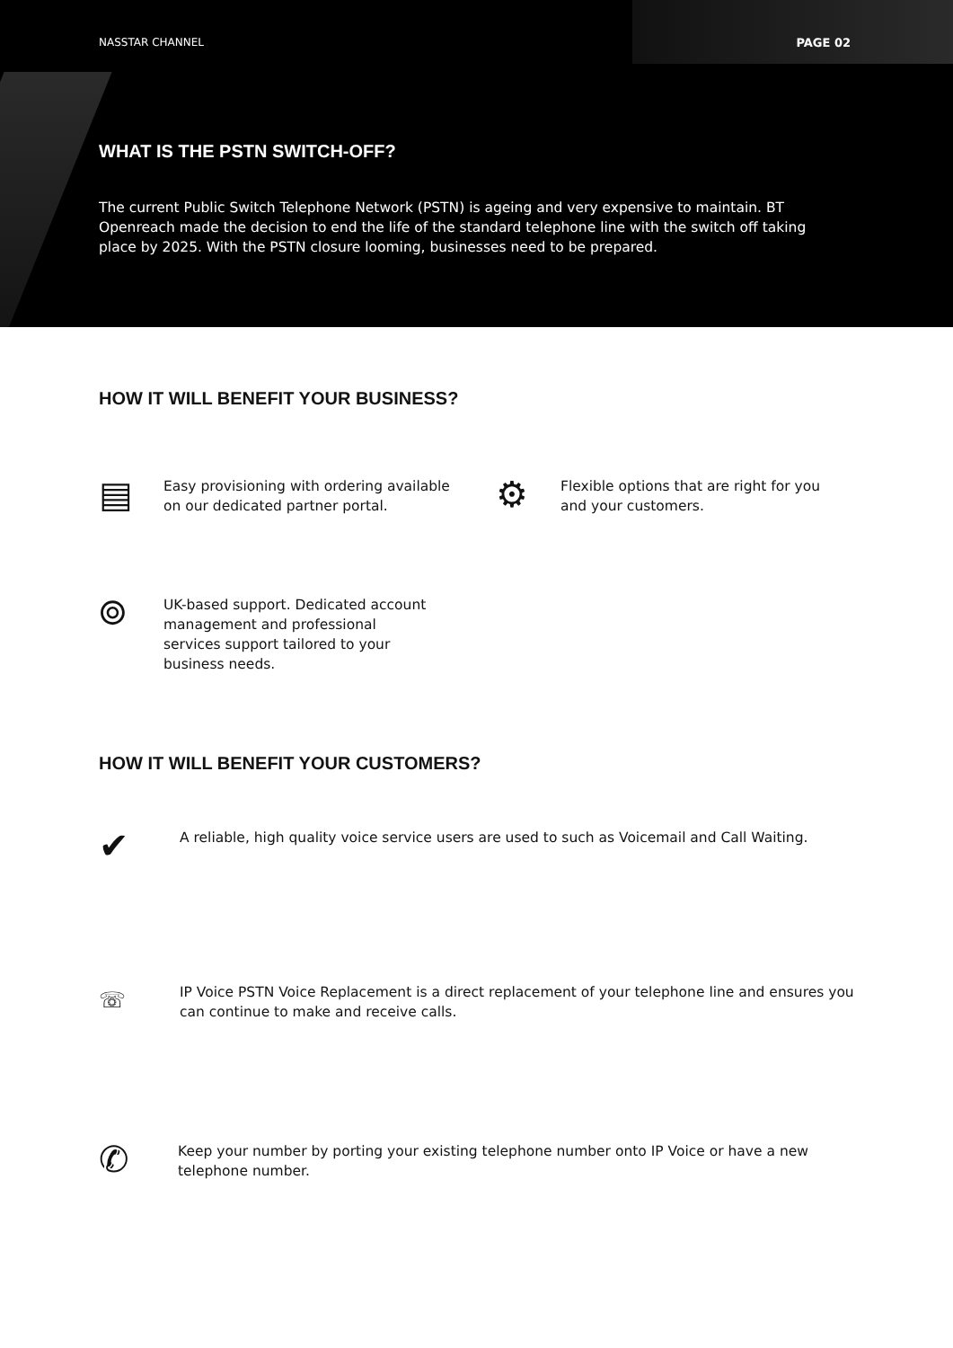NASSTAR CHANNEL PAGE 02
WHAT IS THE PSTN SWITCH-OFF?
The current Public Switch Telephone Network (PSTN) is ageing and very expensive to maintain. BT Openreach made the decision to end the life of the standard telephone line with the switch off taking place by 2025. With the PSTN closure looming, businesses need to be prepared.
HOW IT WILL BENEFIT YOUR BUSINESS?
▤
Easy provisioning with ordering available on our dedicated partner portal.
⚙
Flexible options that are right for you and your customers.
⌾
UK-based support. Dedicated account management and professional services support tailored to your business needs.
HOW IT WILL BENEFIT YOUR CUSTOMERS?
✔
A reliable, high quality voice service users are used to such as Voicemail and Call Waiting.
☏
IP Voice PSTN Voice Replacement is a direct replacement of your telephone line and ensures you can continue to make and receive calls.
✆
Keep your number by porting your existing telephone number onto IP Voice or have a new telephone number.